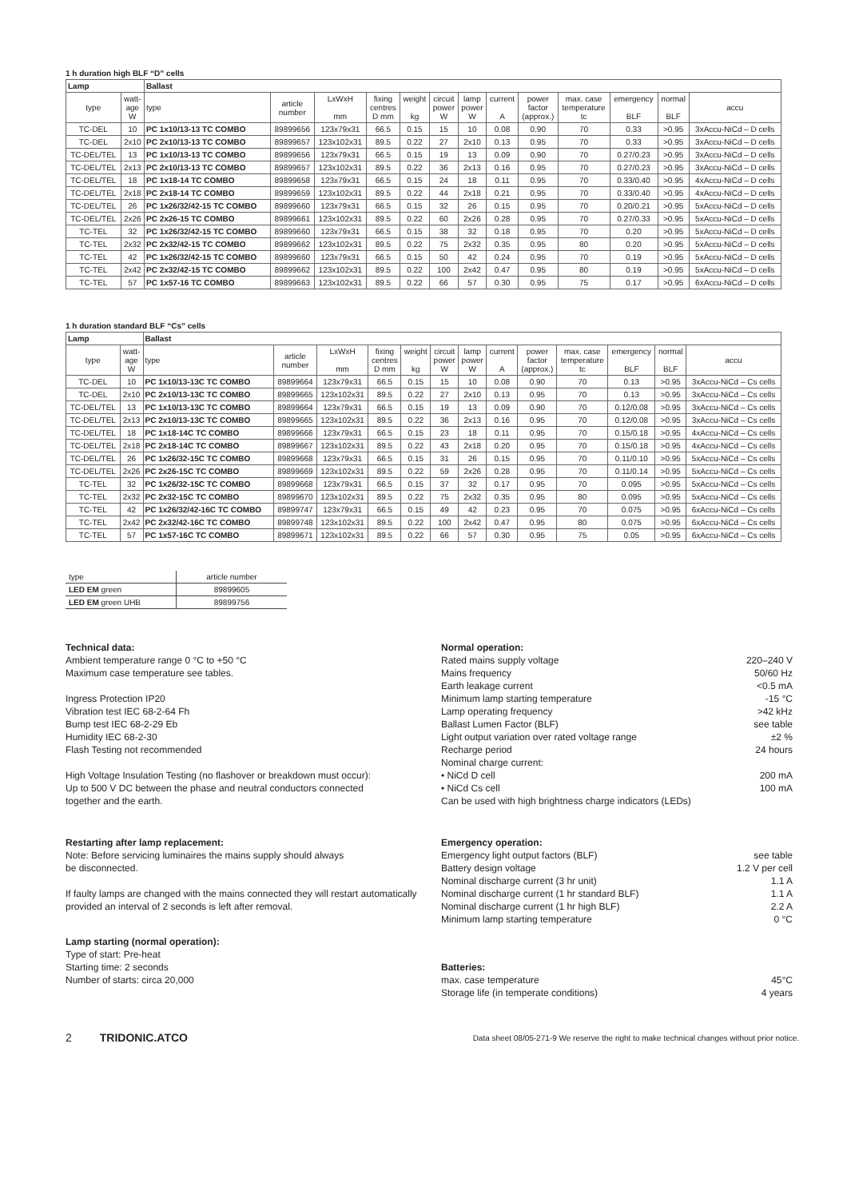1 h duration high BLF “D” cells
| Lamp | | Ballast | | | | | | | | | | | | |
| --- | --- | --- | --- | --- | --- | --- | --- | --- | --- | --- | --- | --- | --- | --- |
| type | watt- age W | type | article number | LxWxH mm | fixing centres D mm | weight kg | circuit power W | lamp power W | current A | power factor (approx.) | max. case temperature tc | emergency BLF | normal BLF | accu |
| TC-DEL | 10 | PC 1x10/13-13 TC COMBO | 89899656 | 123x79x31 | 66.5 | 0.15 | 15 | 10 | 0.08 | 0.90 | 70 | 0.33 | >0.95 | 3xAccu-NiCd – D cells |
| TC-DEL | 2x10 | PC 2x10/13-13 TC COMBO | 89899657 | 123x102x31 | 89.5 | 0.22 | 27 | 2x10 | 0.13 | 0.95 | 70 | 0.33 | >0.95 | 3xAccu-NiCd – D cells |
| TC-DEL/TEL | 13 | PC 1x10/13-13 TC COMBO | 89899656 | 123x79x31 | 66.5 | 0.15 | 19 | 13 | 0.09 | 0.90 | 70 | 0.27/0.23 | >0.95 | 3xAccu-NiCd – D cells |
| TC-DEL/TEL | 2x13 | PC 2x10/13-13 TC COMBO | 89899657 | 123x102x31 | 89.5 | 0.22 | 36 | 2x13 | 0.16 | 0.95 | 70 | 0.27/0.23 | >0.95 | 3xAccu-NiCd – D cells |
| TC-DEL/TEL | 18 | PC 1x18-14 TC COMBO | 89899658 | 123x79x31 | 66.5 | 0.15 | 24 | 18 | 0.11 | 0.95 | 70 | 0.33/0.40 | >0.95 | 4xAccu-NiCd – D cells |
| TC-DEL/TEL | 2x18 | PC 2x18-14 TC COMBO | 89899659 | 123x102x31 | 89.5 | 0.22 | 44 | 2x18 | 0.21 | 0.95 | 70 | 0.33/0.40 | >0.95 | 4xAccu-NiCd – D cells |
| TC-DEL/TEL | 26 | PC 1x26/32/42-15 TC COMBO | 89899660 | 123x79x31 | 66.5 | 0.15 | 32 | 26 | 0.15 | 0.95 | 70 | 0.20/0.21 | >0.95 | 5xAccu-NiCd – D cells |
| TC-DEL/TEL | 2x26 | PC 2x26-15 TC COMBO | 89899661 | 123x102x31 | 89.5 | 0.22 | 60 | 2x26 | 0.28 | 0.95 | 70 | 0.27/0.33 | >0.95 | 5xAccu-NiCd – D cells |
| TC-TEL | 32 | PC 1x26/32/42-15 TC COMBO | 89899660 | 123x79x31 | 66.5 | 0.15 | 38 | 32 | 0.18 | 0.95 | 70 | 0.20 | >0.95 | 5xAccu-NiCd – D cells |
| TC-TEL | 2x32 | PC 2x32/42-15 TC COMBO | 89899662 | 123x102x31 | 89.5 | 0.22 | 75 | 2x32 | 0.35 | 0.95 | 80 | 0.20 | >0.95 | 5xAccu-NiCd – D cells |
| TC-TEL | 42 | PC 1x26/32/42-15 TC COMBO | 89899660 | 123x79x31 | 66.5 | 0.15 | 50 | 42 | 0.24 | 0.95 | 70 | 0.19 | >0.95 | 5xAccu-NiCd – D cells |
| TC-TEL | 2x42 | PC 2x32/42-15 TC COMBO | 89899662 | 123x102x31 | 89.5 | 0.22 | 100 | 2x42 | 0.47 | 0.95 | 80 | 0.19 | >0.95 | 5xAccu-NiCd – D cells |
| TC-TEL | 57 | PC 1x57-16 TC COMBO | 89899663 | 123x102x31 | 89.5 | 0.22 | 66 | 57 | 0.30 | 0.95 | 75 | 0.17 | >0.95 | 6xAccu-NiCd – D cells |
1 h duration standard BLF “Cs” cells
| Lamp | | Ballast | | | | | | | | | | | | |
| --- | --- | --- | --- | --- | --- | --- | --- | --- | --- | --- | --- | --- | --- | --- |
| type | watt- age W | type | article number | LxWxH mm | fixing centres D mm | weight kg | circuit power W | lamp power W | current A | power factor (approx.) | max. case temperature tc | emergency BLF | normal BLF | accu |
| TC-DEL | 10 | PC 1x10/13-13C TC COMBO | 89899664 | 123x79x31 | 66.5 | 0.15 | 15 | 10 | 0.08 | 0.90 | 70 | 0.13 | >0.95 | 3xAccu-NiCd – Cs cells |
| TC-DEL | 2x10 | PC 2x10/13-13C TC COMBO | 89899665 | 123x102x31 | 89.5 | 0.22 | 27 | 2x10 | 0.13 | 0.95 | 70 | 0.13 | >0.95 | 3xAccu-NiCd – Cs cells |
| TC-DEL/TEL | 13 | PC 1x10/13-13C TC COMBO | 89899664 | 123x79x31 | 66.5 | 0.15 | 19 | 13 | 0.09 | 0.90 | 70 | 0.12/0.08 | >0.95 | 3xAccu-NiCd – Cs cells |
| TC-DEL/TEL | 2x13 | PC 2x10/13-13C TC COMBO | 89899665 | 123x102x31 | 89.5 | 0.22 | 36 | 2x13 | 0.16 | 0.95 | 70 | 0.12/0.08 | >0.95 | 3xAccu-NiCd – Cs cells |
| TC-DEL/TEL | 18 | PC 1x18-14C TC COMBO | 89899666 | 123x79x31 | 66.5 | 0.15 | 23 | 18 | 0.11 | 0.95 | 70 | 0.15/0.18 | >0.95 | 4xAccu-NiCd – Cs cells |
| TC-DEL/TEL | 2x18 | PC 2x18-14C TC COMBO | 89899667 | 123x102x31 | 89.5 | 0.22 | 43 | 2x18 | 0.20 | 0.95 | 70 | 0.15/0.18 | >0.95 | 4xAccu-NiCd – Cs cells |
| TC-DEL/TEL | 26 | PC 1x26/32-15C TC COMBO | 89899668 | 123x79x31 | 66.5 | 0.15 | 31 | 26 | 0.15 | 0.95 | 70 | 0.11/0.10 | >0.95 | 5xAccu-NiCd – Cs cells |
| TC-DEL/TEL | 2x26 | PC 2x26-15C TC COMBO | 89899669 | 123x102x31 | 89.5 | 0.22 | 59 | 2x26 | 0.28 | 0.95 | 70 | 0.11/0.14 | >0.95 | 5xAccu-NiCd – Cs cells |
| TC-TEL | 32 | PC 1x26/32-15C TC COMBO | 89899668 | 123x79x31 | 66.5 | 0.15 | 37 | 32 | 0.17 | 0.95 | 70 | 0.095 | >0.95 | 5xAccu-NiCd – Cs cells |
| TC-TEL | 2x32 | PC 2x32-15C TC COMBO | 89899670 | 123x102x31 | 89.5 | 0.22 | 75 | 2x32 | 0.35 | 0.95 | 80 | 0.095 | >0.95 | 5xAccu-NiCd – Cs cells |
| TC-TEL | 42 | PC 1x26/32/42-16C TC COMBO | 89899747 | 123x79x31 | 66.5 | 0.15 | 49 | 42 | 0.23 | 0.95 | 70 | 0.075 | >0.95 | 6xAccu-NiCd – Cs cells |
| TC-TEL | 2x42 | PC 2x32/42-16C TC COMBO | 89899748 | 123x102x31 | 89.5 | 0.22 | 100 | 2x42 | 0.47 | 0.95 | 80 | 0.075 | >0.95 | 6xAccu-NiCd – Cs cells |
| TC-TEL | 57 | PC 1x57-16C TC COMBO | 89899671 | 123x102x31 | 89.5 | 0.22 | 66 | 57 | 0.30 | 0.95 | 75 | 0.05 | >0.95 | 6xAccu-NiCd – Cs cells |
| type | article number |
| LED EM green | 89899605 |
| LED EM green UHB | 89899756 |
Technical data:
Ambient temperature range 0 °C to +50 °C
Maximum case temperature see tables.
Ingress Protection IP20
Vibration test IEC 68-2-64 Fh
Bump test IEC 68-2-29 Eb
Humidity IEC 68-2-30
Flash Testing not recommended
High Voltage Insulation Testing (no flashover or breakdown must occur):
Up to 500 V DC between the phase and neutral conductors connected
together and the earth.
Restarting after lamp replacement:
Note: Before servicing luminaires the mains supply should always
be disconnected.
If faulty lamps are changed with the mains connected they will restart automatically provided an interval of 2 seconds is left after removal.
Lamp starting (normal operation):
Type of start: Pre-heat
Starting time: 2 seconds
Number of starts: circa 20,000
Normal operation:
Rated mains supply voltage 220–240 V
Mains frequency 50/60 Hz
Earth leakage current <0.5 mA
Minimum lamp starting temperature -15 °C
Lamp operating frequency >42 kHz
Ballast Lumen Factor (BLF) see table
Light output variation over rated voltage range ±2 %
Recharge period 24 hours
Nominal charge current:
• NiCd D cell 200 mA
• NiCd Cs cell 100 mA
Can be used with high brightness charge indicators (LEDs)
Emergency operation:
Emergency light output factors (BLF) see table
Battery design voltage 1.2 V per cell
Nominal discharge current (3 hr unit) 1.1 A
Nominal discharge current (1 hr standard BLF) 1.1 A
Nominal discharge current (1 hr high BLF) 2.2 A
Minimum lamp starting temperature 0 °C
Batteries:
max. case temperature 45°C
Storage life (in temperate conditions) 4 years
2 TRIDONIC.ATCO Data sheet 08/05-271-9 We reserve the right to make technical changes without prior notice.